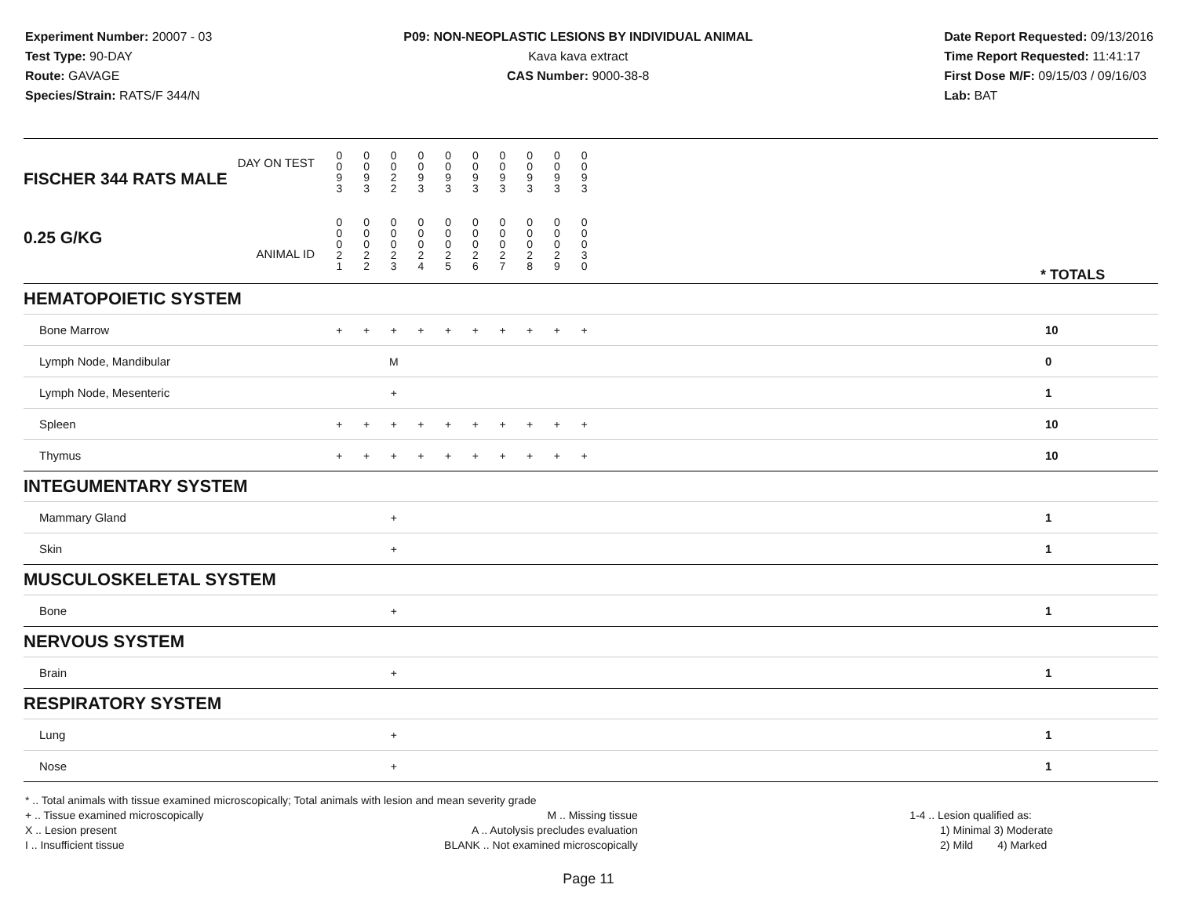Experiment Number: 20007 - 03
Test Type: 90-DAY
Route: GAVAGE
Species/Strain: RATS/F 344/N
P09: NON-NEOPLASTIC LESIONS BY INDIVIDUAL ANIMAL
Kava kava extract
CAS Number: 9000-38-8
Date Report Requested: 09/13/2016
Time Report Requested: 11:41:17
First Dose M/F: 09/15/03 / 09/16/03
Lab: BAT
| DAY ON TEST FISCHER 344 RATS MALE | 0 0 9 3 | 0 0 9 3 | 0 0 2 2 | 0 0 9 3 | 0 0 9 3 | 0 0 9 3 | 0 0 9 3 | 0 0 9 3 | 0 0 9 3 | 0 0 9 3 | | |
| 0.25 G/KG ANIMAL ID | 0 0 0 2 1 | 0 0 0 2 2 | 0 0 0 2 3 | 0 0 0 2 4 | 0 0 0 2 5 | 0 0 0 2 6 | 0 0 0 2 7 | 0 0 0 2 8 | 0 0 0 2 9 | 0 0 0 3 0 | | * TOTALS |
| HEMATOPOIETIC SYSTEM | | | | | | | | | | | | |
| Bone Marrow | + | + | + | + | + | + | + | + | + | + | | 10 |
| Lymph Node, Mandibular | | | M | | | | | | | | | 0 |
| Lymph Node, Mesenteric | | | + | | | | | | | | | 1 |
| Spleen | + | + | + | + | + | + | + | + | + | + | | 10 |
| Thymus | + | + | + | + | + | + | + | + | + | + | | 10 |
| INTEGUMENTARY SYSTEM | | | | | | | | | | | | |
| Mammary Gland | | | + | | | | | | | | | 1 |
| Skin | | | + | | | | | | | | | 1 |
| MUSCULOSKELETAL SYSTEM | | | | | | | | | | | | |
| Bone | | | + | | | | | | | | | 1 |
| NERVOUS SYSTEM | | | | | | | | | | | | |
| Brain | | | + | | | | | | | | | 1 |
| RESPIRATORY SYSTEM | | | | | | | | | | | | |
| Lung | | | + | | | | | | | | | 1 |
| Nose | | | + | | | | | | | | | 1 |
* .. Total animals with tissue examined microscopically; Total animals with lesion and mean severity grade
+ .. Tissue examined microscopically
X .. Lesion present
I .. Insufficient tissue
M .. Missing tissue
A .. Autolysis precludes evaluation
BLANK .. Not examined microscopically
1-4 .. Lesion qualified as:
1) Minimal 3) Moderate
2) Mild 4) Marked
Page 11